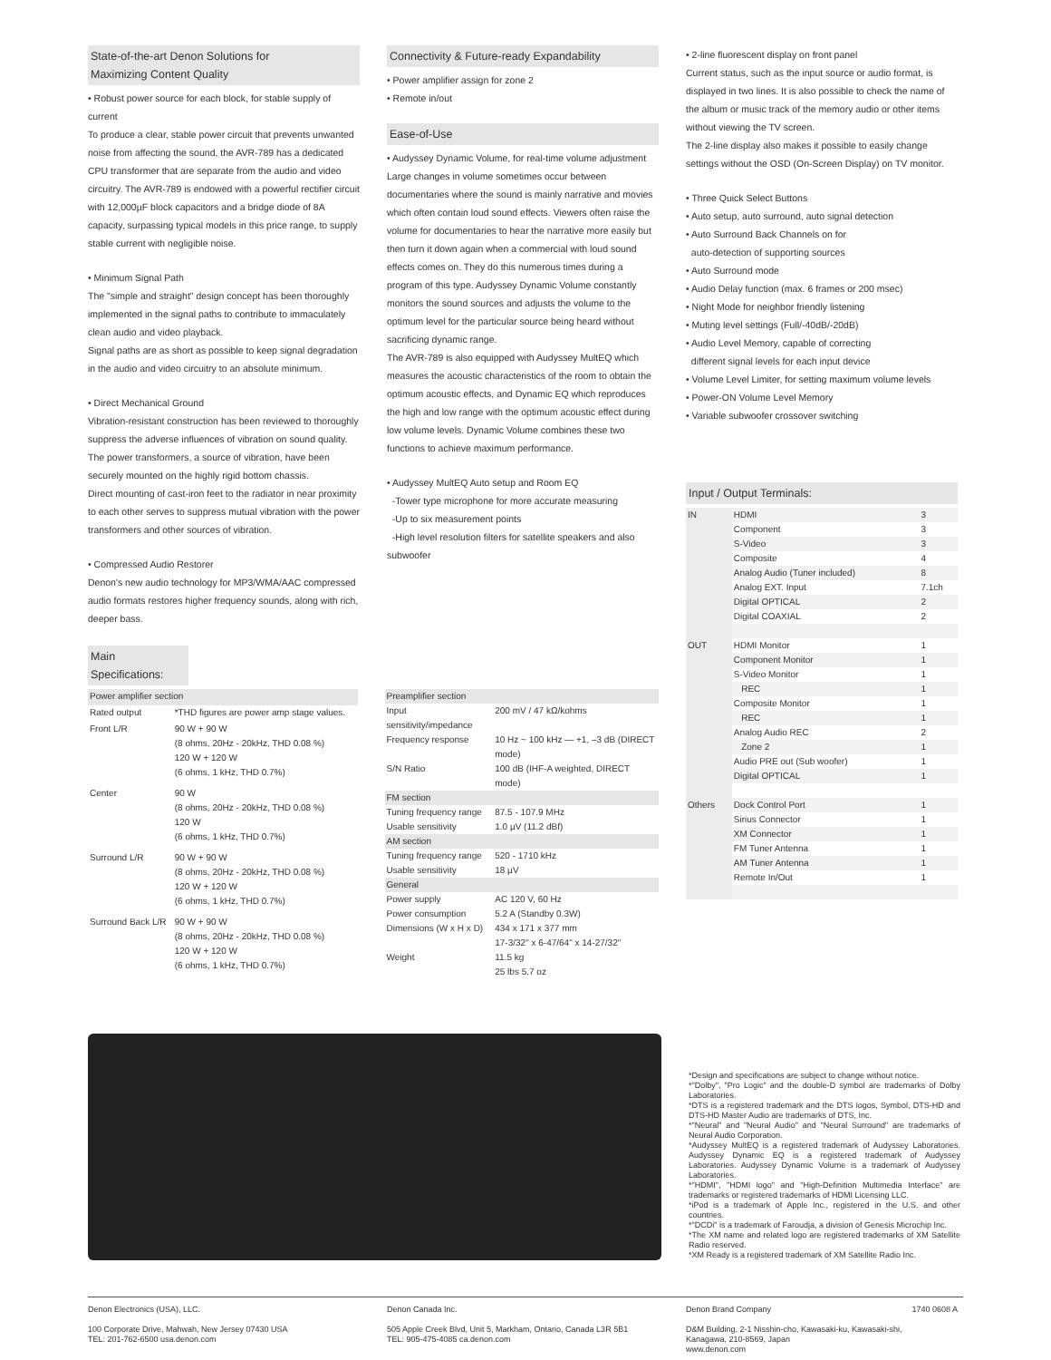State-of-the-art Denon Solutions for
Maximizing Content Quality
• Robust power source for each block, for stable supply of current
To produce a clear, stable power circuit that prevents unwanted noise from affecting the sound, the AVR-789 has a dedicated CPU transformer that are separate from the audio and video circuitry. The AVR-789 is endowed with a powerful rectifier circuit with 12,000µF block capacitors and a bridge diode of 8A capacity, surpassing typical models in this price range, to supply stable current with negligible noise.
• Minimum Signal Path
The "simple and straight" design concept has been thoroughly implemented in the signal paths to contribute to immaculately clean audio and video playback.
Signal paths are as short as possible to keep signal degradation in the audio and video circuitry to an absolute minimum.
• Direct Mechanical Ground
Vibration-resistant construction has been reviewed to thoroughly suppress the adverse influences of vibration on sound quality. The power transformers, a source of vibration, have been securely mounted on the highly rigid bottom chassis.
Direct mounting of cast-iron feet to the radiator in near proximity to each other serves to suppress mutual vibration with the power transformers and other sources of vibration.
• Compressed Audio Restorer
Denon's new audio technology for MP3/WMA/AAC compressed audio formats restores higher frequency sounds, along with rich, deeper bass.
Connectivity & Future-ready Expandability
• Power amplifier assign for zone 2
• Remote in/out
Ease-of-Use
• Audyssey Dynamic Volume, for real-time volume adjustment
Large changes in volume sometimes occur between documentaries where the sound is mainly narrative and movies which often contain loud sound effects. Viewers often raise the volume for documentaries to hear the narrative more easily but then turn it down again when a commercial with loud sound effects comes on. They do this numerous times during a program of this type. Audyssey Dynamic Volume constantly monitors the sound sources and adjusts the volume to the optimum level for the particular source being heard without sacrificing dynamic range.
The AVR-789 is also equipped with Audyssey MultEQ which measures the acoustic characteristics of the room to obtain the optimum acoustic effects, and Dynamic EQ which reproduces the high and low range with the optimum acoustic effect during low volume levels. Dynamic Volume combines these two functions to achieve maximum performance.
• Audyssey MultEQ Auto setup and Room EQ
-Tower type microphone for more accurate measuring
-Up to six measurement points
-High level resolution filters for satellite speakers and also subwoofer
• 2-line fluorescent display on front panel
Current status, such as the input source or audio format, is displayed in two lines. It is also possible to check the name of the album or music track of the memory audio or other items without viewing the TV screen.
The 2-line display also makes it possible to easily change settings without the OSD (On-Screen Display) on TV monitor.
• Three Quick Select Buttons
• Auto setup, auto surround, auto signal detection
• Auto Surround Back Channels on for
auto-detection of supporting sources
• Auto Surround mode
• Audio Delay function (max. 6 frames or 200 msec)
• Night Mode for neighbor friendly listening
• Muting level settings (Full/-40dB/-20dB)
• Audio Level Memory, capable of correcting
different signal levels for each input device
• Volume Level Limiter, for setting maximum volume levels
• Power-ON Volume Level Memory
• Variable subwoofer crossover switching
Main Specifications:
| Power amplifier section | |
| Rated output | *THD figures are power amp stage values. |
| Front L/R | 90 W + 90 W (8 ohms, 20Hz - 20kHz, THD 0.08 %) 120 W + 120 W (6 ohms, 1 kHz, THD 0.7%) |
| Center | 90 W (8 ohms, 20Hz - 20kHz, THD 0.08 %) 120 W (6 ohms, 1 kHz, THD 0.7%) |
| Surround L/R | 90 W + 90 W (8 ohms, 20Hz - 20kHz, THD 0.08 %) 120 W + 120 W (6 ohms, 1 kHz, THD 0.7%) |
| Surround Back L/R | 90 W + 90 W (8 ohms, 20Hz - 20kHz, THD 0.08 %) 120 W + 120 W (6 ohms, 1 kHz, THD 0.7%) |
| Preamplifier section | |
| Input sensitivity/impedance | 200 mV / 47 kΩ/kohms |
| Frequency response | 10 Hz ~ 100 kHz — +1, –3 dB (DIRECT mode) |
| S/N Ratio | 100 dB (IHF-A weighted, DIRECT mode) |
| FM section | |
| Tuning frequency range | 87.5 - 107.9 MHz |
| Usable sensitivity | 1.0 µV (11.2 dBf) |
| AM section | |
| Tuning frequency range | 520 - 1710 kHz |
| Usable sensitivity | 18 µV |
| General | |
| Power supply | AC 120 V, 60 Hz |
| Power consumption | 5.2 A (Standby 0.3W) |
| Dimensions (W x H x D) | 434 x 171 x 377 mm 17-3/32" x 6-47/64" x 14-27/32" |
| Weight | 11.5 kg 25 lbs 5.7 oz |
Input / Output Terminals:
| IN | HDMI | 3 |
| | Component | 3 |
| | S-Video | 3 |
| | Composite | 4 |
| | Analog Audio (Tuner included) | 8 |
| | Analog EXT. Input | 7.1ch |
| | Digital OPTICAL | 2 |
| | Digital COAXIAL | 2 |
| OUT | HDMI Monitor | 1 |
| | Component Monitor | 1 |
| | S-Video Monitor | 1 |
| | REC | 1 |
| | Composite Monitor | 1 |
| | REC | 1 |
| | Analog Audio REC | 2 |
| | Zone 2 | 1 |
| | Audio PRE out (Sub woofer) | 1 |
| | Digital OPTICAL | 1 |
| Others | Dock Control Port | 1 |
| | Sirius Connector | 1 |
| | XM Connector | 1 |
| | FM Tuner Antenna | 1 |
| | AM Tuner Antenna | 1 |
| | Remote In/Out | 1 |
*Design and specifications are subject to change without notice.
*"Dolby", "Pro Logic" and the double-D symbol are trademarks of Dolby Laboratories.
*DTS is a registered trademark and the DTS logos, Symbol, DTS-HD and DTS-HD Master Audio are trademarks of DTS, Inc.
*"Neural" and "Neural Audio" and "Neural Surround" are trademarks of Neural Audio Corporation.
*Audyssey MultEQ is a registered trademark of Audyssey Laboratories. Audyssey Dynamic EQ is a registered trademark of Audyssey Laboratories. Audyssey Dynamic Volume is a trademark of Audyssey Laboratories.
*"HDMI", "HDMI logo" and "High-Definition Multimedia Interface" are trademarks or registered trademarks of HDMI Licensing LLC.
*iPod is a trademark of Apple Inc., registered in the U.S. and other countries.
*"DCDi" is a trademark of Faroudja, a division of Genesis Microchip Inc.
*The XM name and related logo are registered trademarks of XM Satellite Radio reserved.
*XM Ready is a registered trademark of XM Satellite Radio Inc.
Denon Electronics (USA), LLC.
100 Corporate Drive, Mahwah, New Jersey 07430 USA
TEL: 201-762-6500 usa.denon.com
Denon Canada Inc.
505 Apple Creek Blvd, Unit 5, Markham, Ontario, Canada L3R 5B1
TEL: 905-475-4085 ca.denon.com
Denon Brand Company
D&M Building, 2-1 Nisshin-cho, Kawasaki-ku, Kawasaki-shi,
Kanagawa, 210-8569, Japan
www.denon.com
1740 0608 A